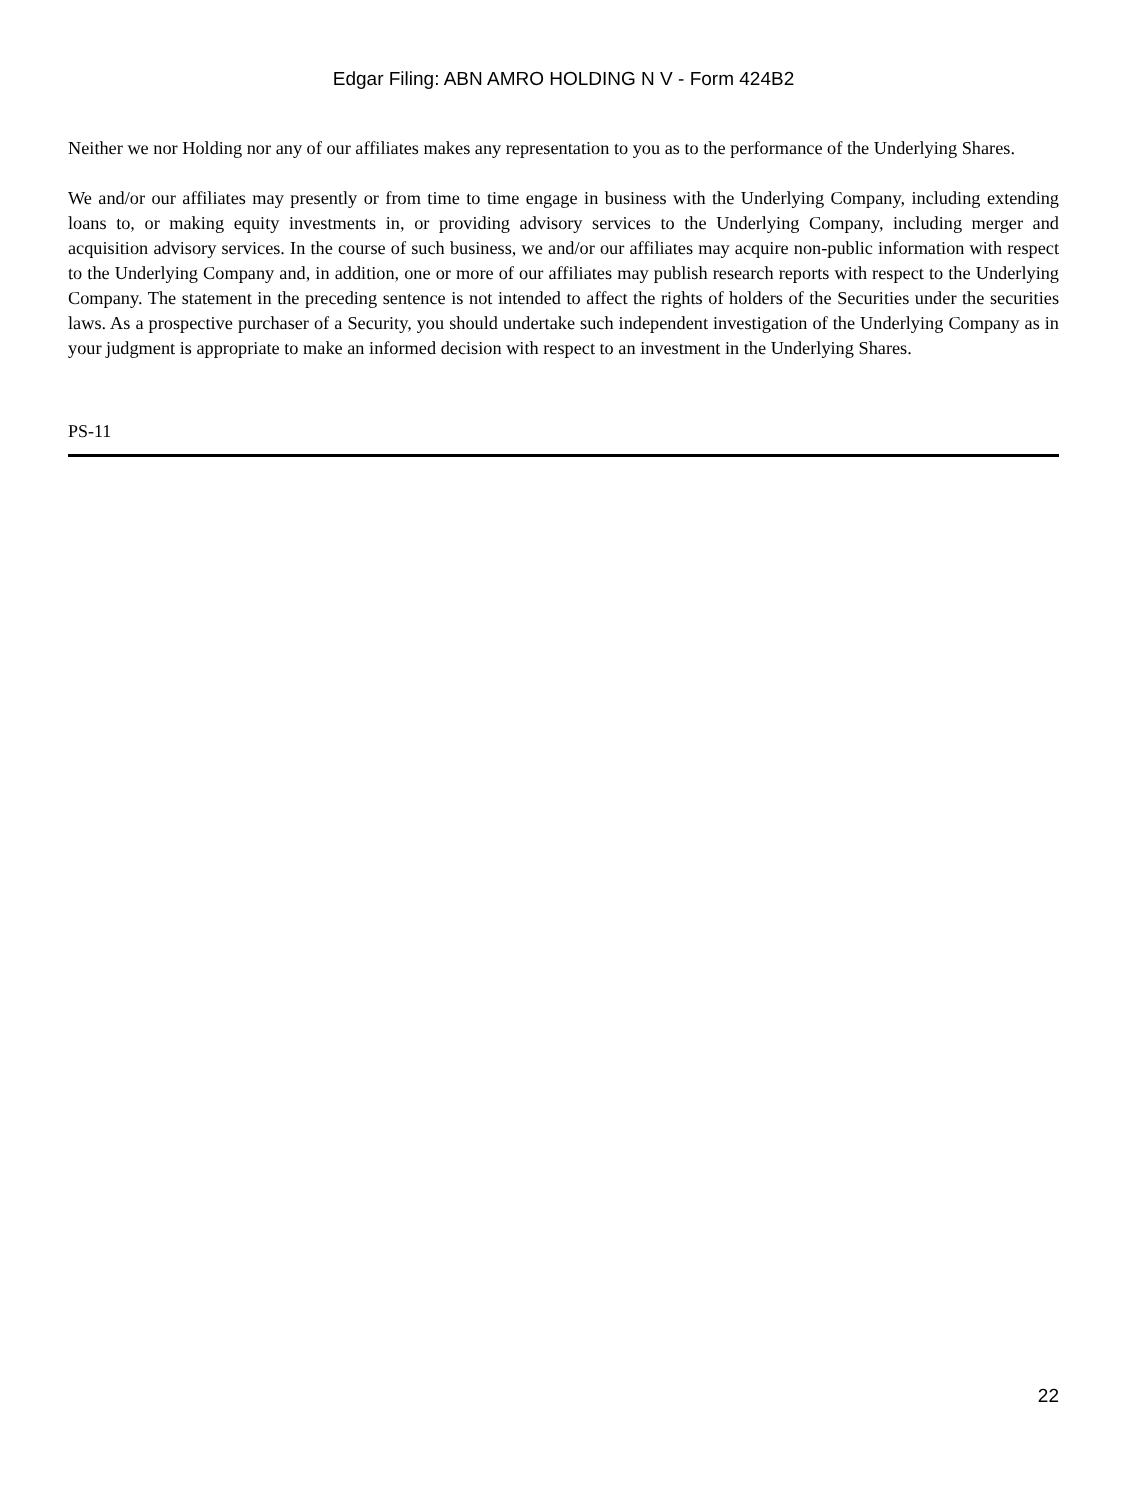Edgar Filing: ABN AMRO HOLDING N V - Form 424B2
Neither we nor Holding nor any of our affiliates makes any representation to you as to the performance of the Underlying Shares.
We and/or our affiliates may presently or from time to time engage in business with the Underlying Company, including extending loans to, or making equity investments in, or providing advisory services to the Underlying Company, including merger and acquisition advisory services. In the course of such business, we and/or our affiliates may acquire non-public information with respect to the Underlying Company and, in addition, one or more of our affiliates may publish research reports with respect to the Underlying Company. The statement in the preceding sentence is not intended to affect the rights of holders of the Securities under the securities laws. As a prospective purchaser of a Security, you should undertake such independent investigation of the Underlying Company as in your judgment is appropriate to make an informed decision with respect to an investment in the Underlying Shares.
PS-11
22